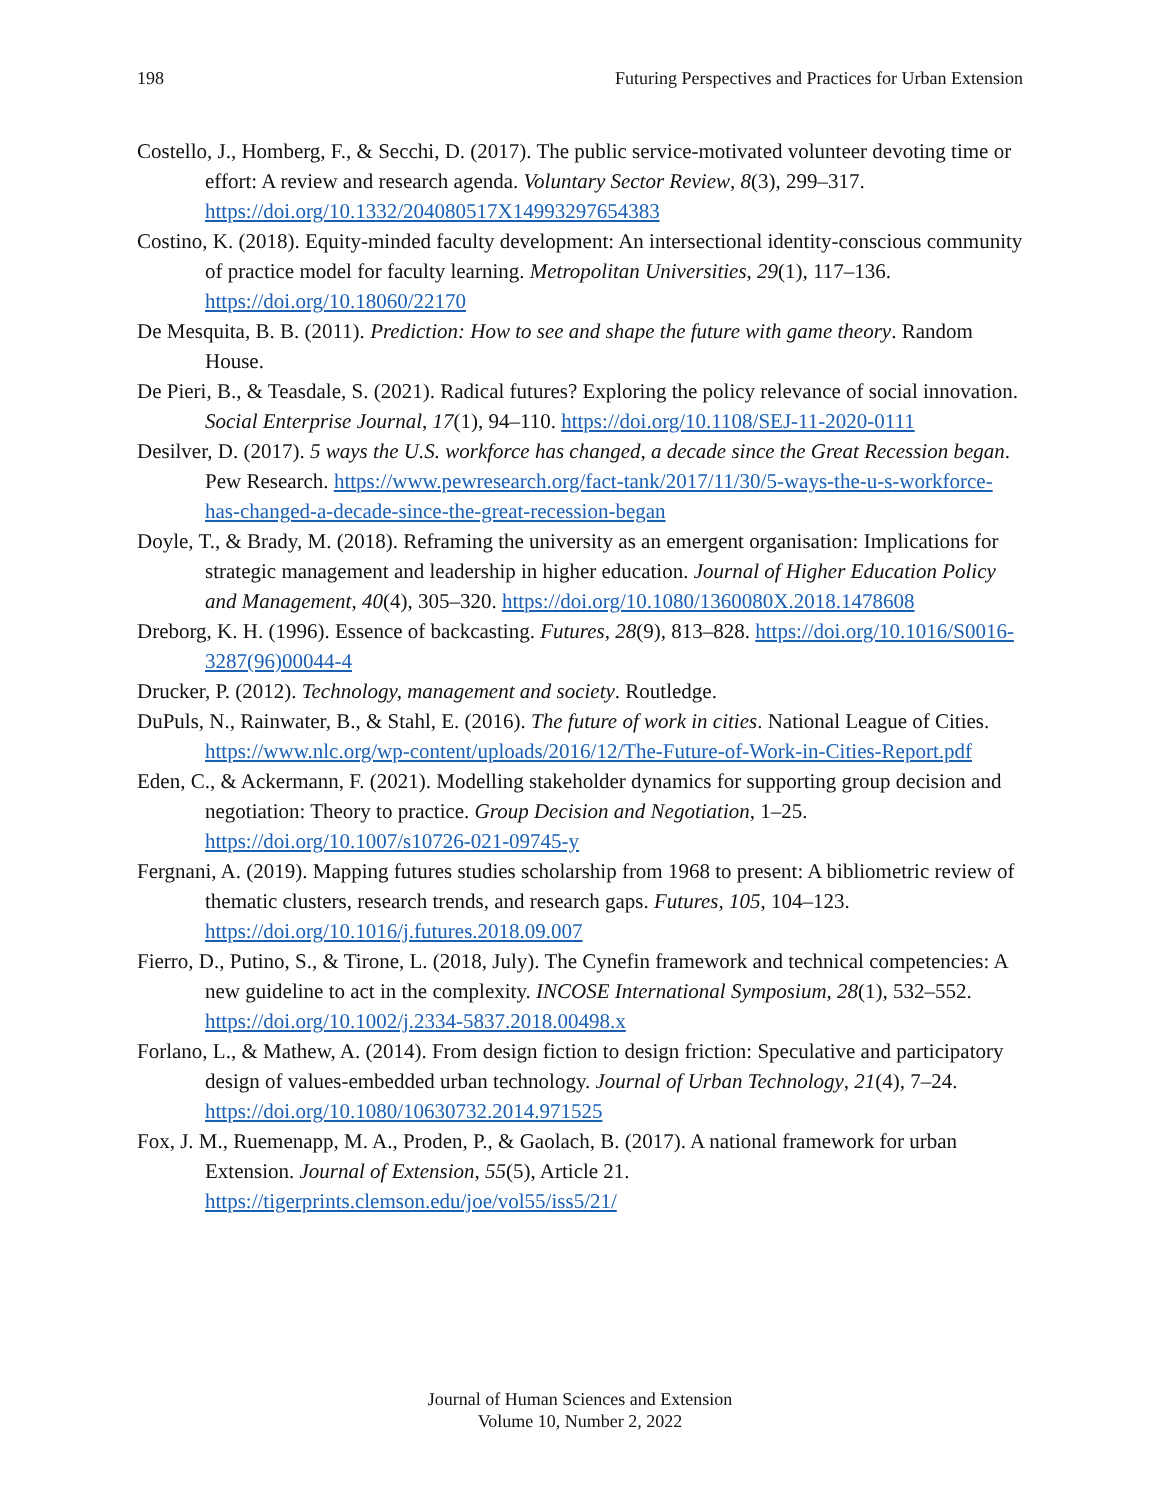198 Futuring Perspectives and Practices for Urban Extension
Costello, J., Homberg, F., & Secchi, D. (2017). The public service-motivated volunteer devoting time or effort: A review and research agenda. Voluntary Sector Review, 8(3), 299–317. https://doi.org/10.1332/204080517X14993297654383
Costino, K. (2018). Equity-minded faculty development: An intersectional identity-conscious community of practice model for faculty learning. Metropolitan Universities, 29(1), 117–136. https://doi.org/10.18060/22170
De Mesquita, B. B. (2011). Prediction: How to see and shape the future with game theory. Random House.
De Pieri, B., & Teasdale, S. (2021). Radical futures? Exploring the policy relevance of social innovation. Social Enterprise Journal, 17(1), 94–110. https://doi.org/10.1108/SEJ-11-2020-0111
Desilver, D. (2017). 5 ways the U.S. workforce has changed, a decade since the Great Recession began. Pew Research. https://www.pewresearch.org/fact-tank/2017/11/30/5-ways-the-u-s-workforce-has-changed-a-decade-since-the-great-recession-began
Doyle, T., & Brady, M. (2018). Reframing the university as an emergent organisation: Implications for strategic management and leadership in higher education. Journal of Higher Education Policy and Management, 40(4), 305–320. https://doi.org/10.1080/1360080X.2018.1478608
Dreborg, K. H. (1996). Essence of backcasting. Futures, 28(9), 813–828. https://doi.org/10.1016/S0016-3287(96)00044-4
Drucker, P. (2012). Technology, management and society. Routledge.
DuPuls, N., Rainwater, B., & Stahl, E. (2016). The future of work in cities. National League of Cities. https://www.nlc.org/wp-content/uploads/2016/12/The-Future-of-Work-in-Cities-Report.pdf
Eden, C., & Ackermann, F. (2021). Modelling stakeholder dynamics for supporting group decision and negotiation: Theory to practice. Group Decision and Negotiation, 1–25. https://doi.org/10.1007/s10726-021-09745-y
Fergnani, A. (2019). Mapping futures studies scholarship from 1968 to present: A bibliometric review of thematic clusters, research trends, and research gaps. Futures, 105, 104–123. https://doi.org/10.1016/j.futures.2018.09.007
Fierro, D., Putino, S., & Tirone, L. (2018, July). The Cynefin framework and technical competencies: A new guideline to act in the complexity. INCOSE International Symposium, 28(1), 532–552. https://doi.org/10.1002/j.2334-5837.2018.00498.x
Forlano, L., & Mathew, A. (2014). From design fiction to design friction: Speculative and participatory design of values-embedded urban technology. Journal of Urban Technology, 21(4), 7–24. https://doi.org/10.1080/10630732.2014.971525
Fox, J. M., Ruemenapp, M. A., Proden, P., & Gaolach, B. (2017). A national framework for urban Extension. Journal of Extension, 55(5), Article 21. https://tigerprints.clemson.edu/joe/vol55/iss5/21/
Journal of Human Sciences and Extension
Volume 10, Number 2, 2022